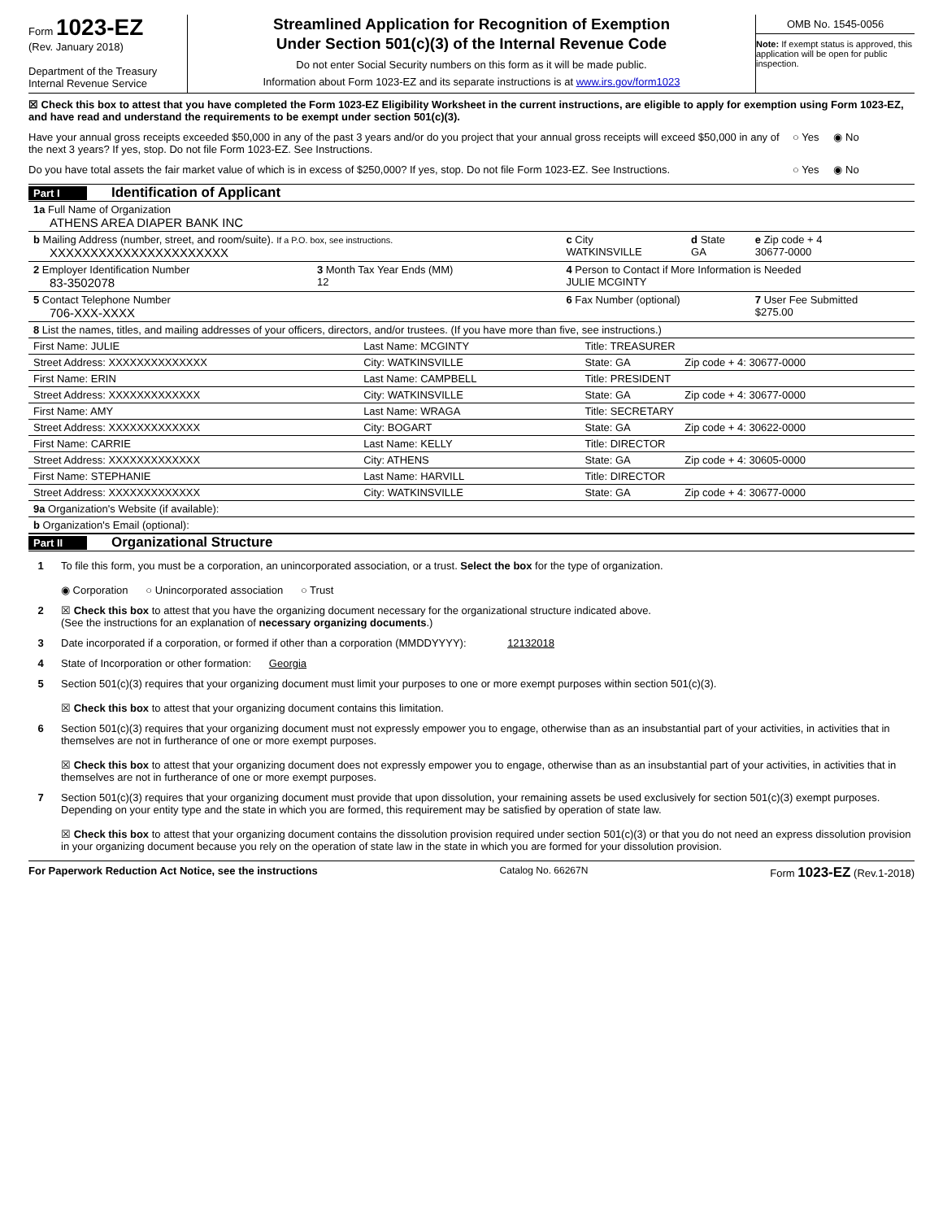Form 1023-EZ
(Rev. January 2018)
Department of the Treasury
Internal Revenue Service
Streamlined Application for Recognition of Exemption
Under Section 501(c)(3) of the Internal Revenue Code
Do not enter Social Security numbers on this form as it will be made public.
Information about Form 1023-EZ and its separate instructions is at www.irs.gov/form1023
OMB No. 1545-0056
Note: If exempt status is approved, this application will be open for public inspection.
☒ Check this box to attest that you have completed the Form 1023-EZ Eligibility Worksheet in the current instructions, are eligible to apply for exemption using Form 1023-EZ, and have read and understand the requirements to be exempt under section 501(c)(3).
Have your annual gross receipts exceeded $50,000 in any of the past 3 years and/or do you project that your annual gross receipts will exceed $50,000 in any of the next 3 years? If yes, stop. Do not file Form 1023-EZ. See Instructions.
○ Yes ◉ No
Do you have total assets the fair market value of which is in excess of $250,000? If yes, stop. Do not file Form 1023-EZ. See Instructions.
○ Yes ◉ No
Part I Identification of Applicant
| 1a Full Name of Organization ATHENS AREA DIAPER BANK INC | | | | |
| b Mailing Address (number, street, and room/suite). If a P.O. box, see instructions. XXXXXXXXXXXXXXXXXXXXXX | | c City WATKINSVILLE | d State GA | e Zip code + 4 30677-0000 |
| 2 Employer Identification Number 83-3502078 | 3 Month Tax Year Ends (MM) 12 | 4 Person to Contact if More Information is Needed JULIE MCGINTY | | |
| 5 Contact Telephone Number 706-XXX-XXXX | | 6 Fax Number (optional) | | 7 User Fee Submitted $275.00 |
| 8 List the names, titles, and mailing addresses of your officers, directors, and/or trustees. (If you have more than five, see instructions.) | | | | |
| First Name: JULIE | Last Name: MCGINTY | Title: TREASURER | |
| Street Address: XXXXXXXXXXXXXX | City: WATKINSVILLE | State: GA | Zip code + 4: 30677-0000 |
| First Name: ERIN | Last Name: CAMPBELL | Title: PRESIDENT | |
| Street Address: XXXXXXXXXXXXX | City: WATKINSVILLE | State: GA | Zip code + 4: 30677-0000 |
| First Name: AMY | Last Name: WRAGA | Title: SECRETARY | |
| Street Address: XXXXXXXXXXXXX | City: BOGART | State: GA | Zip code + 4: 30622-0000 |
| First Name: CARRIE | Last Name: KELLY | Title: DIRECTOR | |
| Street Address: XXXXXXXXXXXXX | City: ATHENS | State: GA | Zip code + 4: 30605-0000 |
| First Name: STEPHANIE | Last Name: HARVILL | Title: DIRECTOR | |
| Street Address: XXXXXXXXXXXXX | City: WATKINSVILLE | State: GA | Zip code + 4: 30677-0000 |
| 9a Organization's Website (if available): | | | |
| b Organization's Email (optional): | | | |
Part II Organizational Structure
1 To file this form, you must be a corporation, an unincorporated association, or a trust. Select the box for the type of organization.
◉ Corporation ○ Unincorporated association ○ Trust
2 ☒ Check this box to attest that you have the organizing document necessary for the organizational structure indicated above.
(See the instructions for an explanation of necessary organizing documents.)
3 Date incorporated if a corporation, or formed if other than a corporation (MMDDYYYY): 12132018
4 State of Incorporation or other formation: Georgia
5 Section 501(c)(3) requires that your organizing document must limit your purposes to one or more exempt purposes within section 501(c)(3).
☒ Check this box to attest that your organizing document contains this limitation.
6 Section 501(c)(3) requires that your organizing document must not expressly empower you to engage, otherwise than as an insubstantial part of your activities, in activities that in themselves are not in furtherance of one or more exempt purposes.
☒ Check this box to attest that your organizing document does not expressly empower you to engage, otherwise than as an insubstantial part of your activities, in activities that in themselves are not in furtherance of one or more exempt purposes.
7 Section 501(c)(3) requires that your organizing document must provide that upon dissolution, your remaining assets be used exclusively for section 501(c)(3) exempt purposes. Depending on your entity type and the state in which you are formed, this requirement may be satisfied by operation of state law.
☒ Check this box to attest that your organizing document contains the dissolution provision required under section 501(c)(3) or that you do not need an express dissolution provision in your organizing document because you rely on the operation of state law in the state in which you are formed for your dissolution provision.
For Paperwork Reduction Act Notice, see the instructions Catalog No. 66267N Form 1023-EZ (Rev.1-2018)